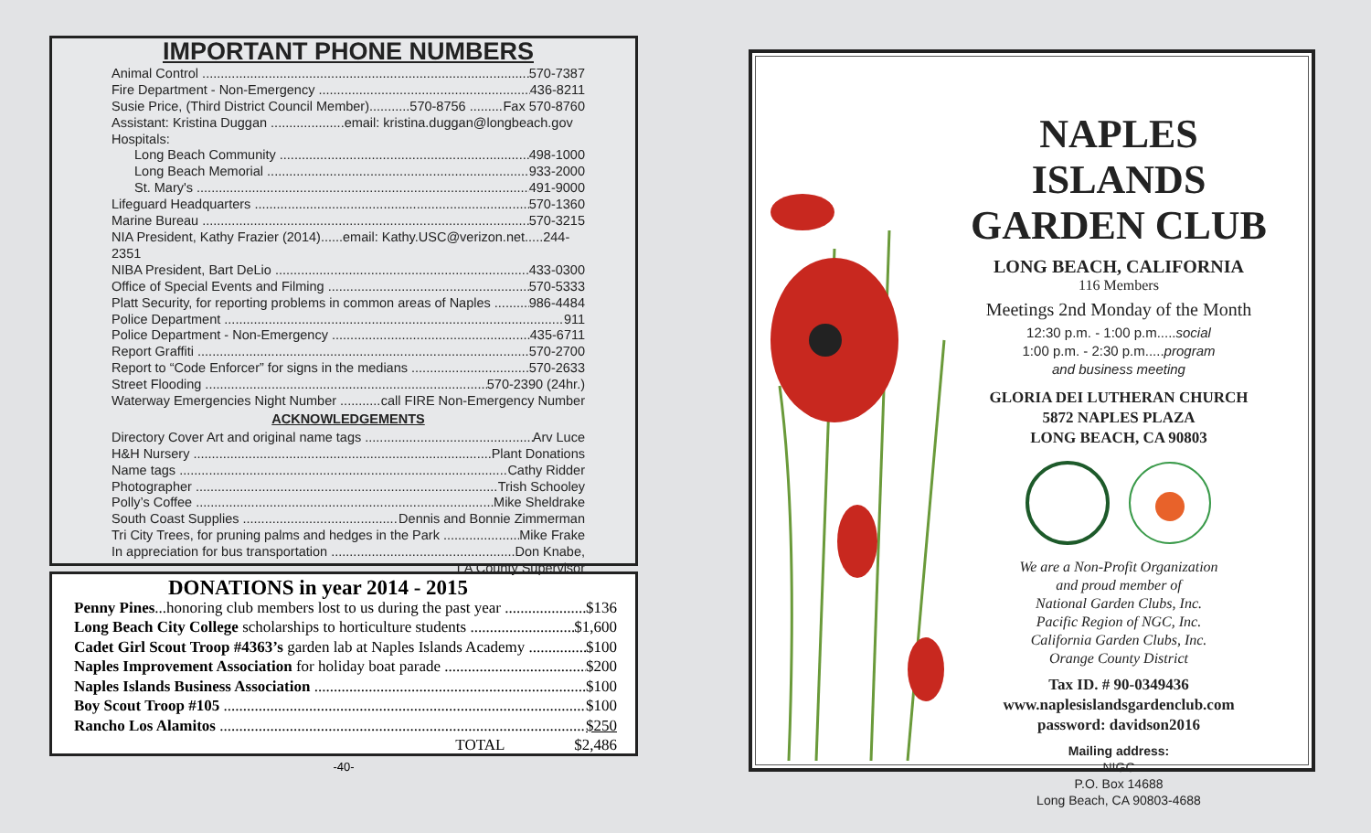IMPORTANT PHONE NUMBERS
Animal Control 570-7387
Fire Department - Non-Emergency 436-8211
Susie Price, (Third District Council Member)...........570-8756 Fax 570-8760
Assistant: Kristina Duggan ....................email: kristina.duggan@longbeach.gov
Hospitals:
Long Beach Community 498-1000
Long Beach Memorial 933-2000
St. Mary's 491-9000
Lifeguard Headquarters 570-1360
Marine Bureau 570-3215
NIA President, Kathy Frazier (2014)......email: Kathy.USC@verizon.net.....244-2351
NIBA President, Bart DeLio 433-0300
Office of Special Events and Filming 570-5333
Platt Security, for reporting problems in common areas of Naples 986-4484
Police Department 911
Police Department - Non-Emergency 435-6711
Report Graffiti 570-2700
Report to “Code Enforcer” for signs in the medians 570-2633
Street Flooding 570-2390 (24hr.)
Waterway Emergencies Night Number call FIRE Non-Emergency Number
ACKNOWLEDGEMENTS
Directory Cover Art and original name tags Arv Luce
H&H Nursery Plant Donations
Name tags Cathy Ridder
Photographer Trish Schooley
Polly’s Coffee Mike Sheldrake
South Coast Supplies Dennis and Bonnie Zimmerman
Tri City Trees, for pruning palms and hedges in the Park Mike Frake
In appreciation for bus transportation Don Knabe,
LA County Supervisor
DONATIONS in year 2014 - 2015
Penny Pines...honoring club members lost to us during the past year $136
Long Beach City College scholarships to horticulture students $1,600
Cadet Girl Scout Troop #4363’s garden lab at Naples Islands Academy $100
Naples Improvement Association for holiday boat parade $200
Naples Islands Business Association $100
Boy Scout Troop #105 $100
Rancho Los Alamitos $250
TOTAL $2,486
-40-
NAPLES ISLANDS
GARDEN CLUB
LONG BEACH, CALIFORNIA
116 Members
Meetings 2nd Monday of the Month
12:30 p.m. - 1:00 p.m.....social
1:00 p.m. - 2:30 p.m.....program
and business meeting
GLORIA DEI LUTHERAN CHURCH
5872 NAPLES PLAZA
LONG BEACH, CA 90803
We are a Non-Profit Organization
and proud member of
National Garden Clubs, Inc.
Pacific Region of NGC, Inc.
California Garden Clubs, Inc.
Orange County District
Tax ID. # 90-0349436
www.naplesislandsgardenclub.com
password: davidson2016
Mailing address:
NIGC
P.O. Box 14688
Long Beach, CA 90803-4688